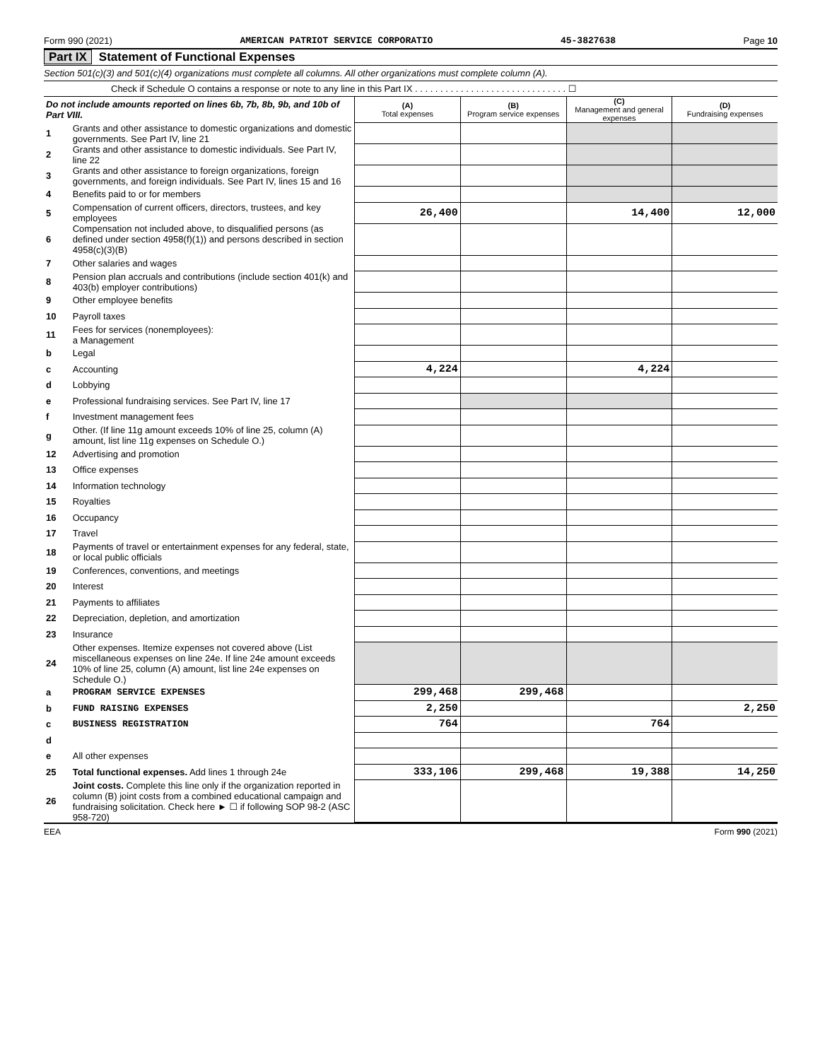Form 990 (2021) AMERICAN PATRIOT SERVICE CORPORATIO 45-3827638 Page 10
Part IX Statement of Functional Expenses
Section 501(c)(3) and 501(c)(4) organizations must complete all columns. All other organizations must complete column (A).
Check if Schedule O contains a response or note to any line in this Part IX . . . . . . . . . . . . . . . . . . . . . . . . . . . . . . ☐
| Do not include amounts reported on lines 6b, 7b, 8b, 9b, and 10b of Part VIII. | | (A) Total expenses | (B) Program service expenses | (C) Management and general expenses | (D) Fundraising expenses |
| 1 | Grants and other assistance to domestic organizations and domestic governments. See Part IV, line 21 | | | | |
| 2 | Grants and other assistance to domestic individuals. See Part IV, line 22 | | | | |
| 3 | Grants and other assistance to foreign organizations, foreign governments, and foreign individuals. See Part IV, lines 15 and 16 | | | | |
| 4 | Benefits paid to or for members | | | | |
| 5 | Compensation of current officers, directors, trustees, and key employees | 26,400 | | 14,400 | 12,000 |
| 6 | Compensation not included above, to disqualified persons (as defined under section 4958(f)(1)) and persons described in section 4958(c)(3)(B) | | | | |
| 7 | Other salaries and wages | | | | |
| 8 | Pension plan accruals and contributions (include section 401(k) and 403(b) employer contributions) | | | | |
| 9 | Other employee benefits | | | | |
| 10 | Payroll taxes | | | | |
| 11 | Fees for services (nonemployees): a Management | | | | |
| b | Legal | | | | |
| c | Accounting | 4,224 | | 4,224 | |
| d | Lobbying | | | | |
| e | Professional fundraising services. See Part IV, line 17 | | | | |
| f | Investment management fees | | | | |
| g | Other. (If line 11g amount exceeds 10% of line 25, column (A) amount, list line 11g expenses on Schedule O.) | | | | |
| 12 | Advertising and promotion | | | | |
| 13 | Office expenses | | | | |
| 14 | Information technology | | | | |
| 15 | Royalties | | | | |
| 16 | Occupancy | | | | |
| 17 | Travel | | | | |
| 18 | Payments of travel or entertainment expenses for any federal, state, or local public officials | | | | |
| 19 | Conferences, conventions, and meetings | | | | |
| 20 | Interest | | | | |
| 21 | Payments to affiliates | | | | |
| 22 | Depreciation, depletion, and amortization | | | | |
| 23 | Insurance | | | | |
| 24 | Other expenses. Itemize expenses not covered above (List miscellaneous expenses on line 24e. If line 24e amount exceeds 10% of line 25, column (A) amount, list line 24e expenses on Schedule O.) | | | | |
| a | PROGRAM SERVICE EXPENSES | 299,468 | 299,468 | | |
| b | FUND RAISING EXPENSES | 2,250 | | | 2,250 |
| c | BUSINESS REGISTRATION | 764 | | 764 | |
| d | | | | | |
| e | All other expenses | | | | |
| 25 | Total functional expenses. Add lines 1 through 24e | 333,106 | 299,468 | 19,388 | 14,250 |
| 26 | Joint costs. Complete this line only if the organization reported in column (B) joint costs from a combined educational campaign and fundraising solicitation. Check here ► ☐ if following SOP 98-2 (ASC 958-720) | | | | |
EEA Form 990 (2021)